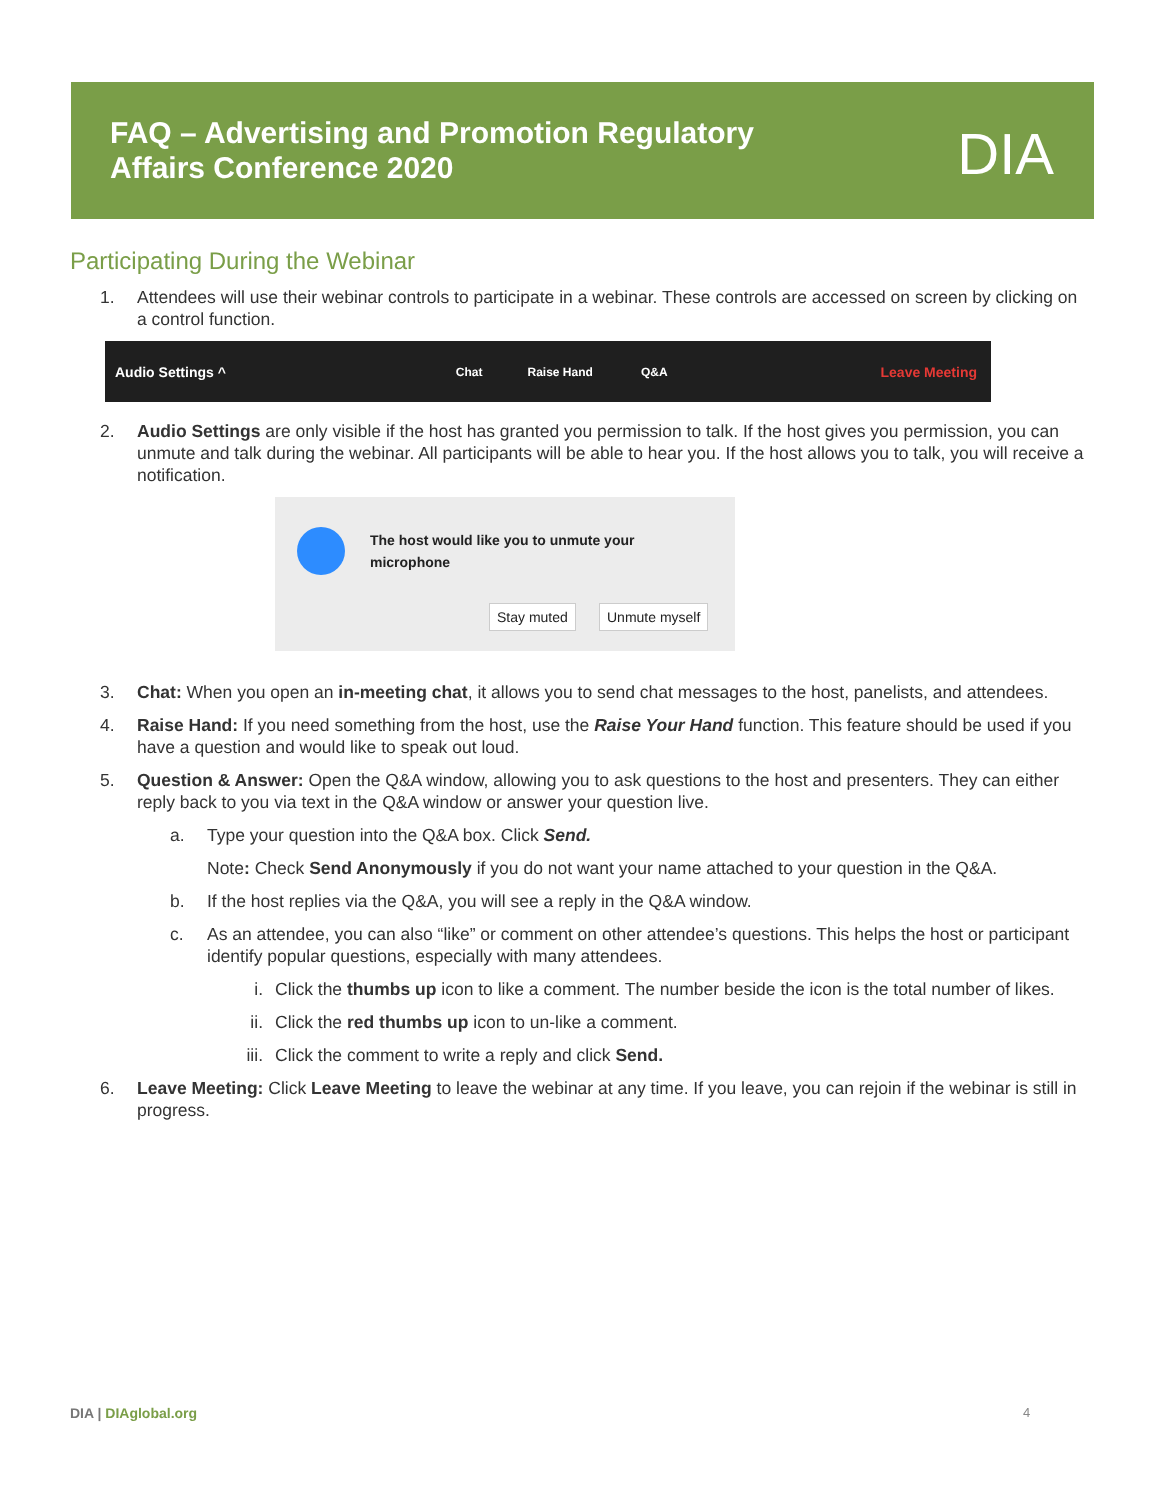FAQ – Advertising and Promotion Regulatory
Affairs Conference 2020
DIA
Participating During the Webinar
1. Attendees will use their webinar controls to participate in a webinar. These controls are accessed on screen by clicking on a control function.
Audio Settings ^ Chat Raise Hand Q&A Leave Meeting
2. Audio Settings are only visible if the host has granted you permission to talk. If the host gives you permission, you can unmute and talk during the webinar. All participants will be able to hear you. If the host allows you to talk, you will receive a notification.
The host would like you to unmute your microphone
Stay muted Unmute myself
3. Chat: When you open an in-meeting chat, it allows you to send chat messages to the host, panelists, and attendees.
4. Raise Hand: If you need something from the host, use the Raise Your Hand function. This feature should be used if you have a question and would like to speak out loud.
5. Question & Answer: Open the Q&A window, allowing you to ask questions to the host and presenters. They can either reply back to you via text in the Q&A window or answer your question live.
a. Type your question into the Q&A box. Click Send.
Note: Check Send Anonymously if you do not want your name attached to your question in the Q&A.
b. If the host replies via the Q&A, you will see a reply in the Q&A window.
c. As an attendee, you can also “like” or comment on other attendee’s questions. This helps the host or participant identify popular questions, especially with many attendees.
i. Click the thumbs up icon to like a comment. The number beside the icon is the total number of likes.
ii. Click the red thumbs up icon to un-like a comment.
iii. Click the comment to write a reply and click Send.
6. Leave Meeting: Click Leave Meeting to leave the webinar at any time. If you leave, you can rejoin if the webinar is still in progress.
DIA | DIAglobal.org 4